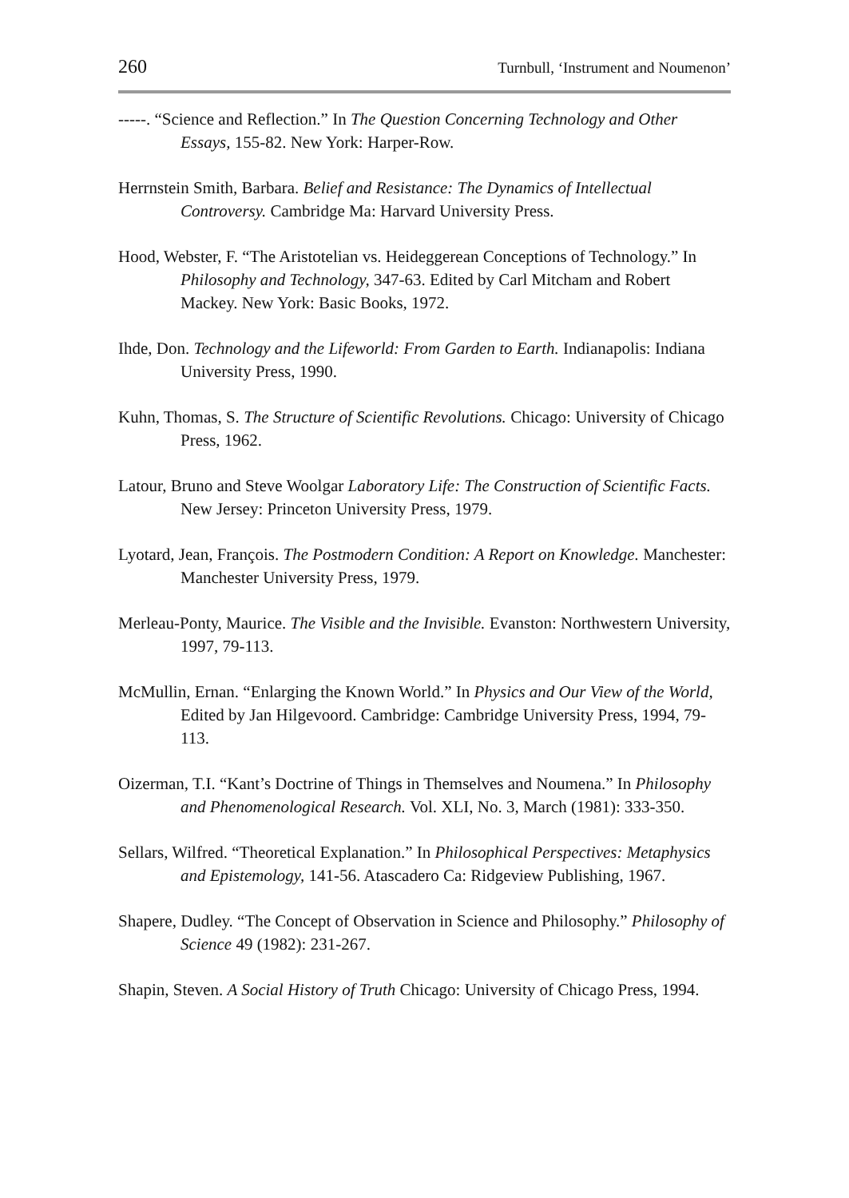260 Turnbull, ‘Instrument and Noumenon’
-----. “Science and Reflection.” In The Question Concerning Technology and Other Essays, 155-82. New York: Harper-Row.
Herrnstein Smith, Barbara. Belief and Resistance: The Dynamics of Intellectual Controversy. Cambridge Ma: Harvard University Press.
Hood, Webster, F. “The Aristotelian vs. Heideggerean Conceptions of Technology.” In Philosophy and Technology, 347-63. Edited by Carl Mitcham and Robert Mackey. New York: Basic Books, 1972.
Ihde, Don. Technology and the Lifeworld: From Garden to Earth. Indianapolis: Indiana University Press, 1990.
Kuhn, Thomas, S. The Structure of Scientific Revolutions. Chicago: University of Chicago Press, 1962.
Latour, Bruno and Steve Woolgar Laboratory Life: The Construction of Scientific Facts. New Jersey: Princeton University Press, 1979.
Lyotard, Jean, François. The Postmodern Condition: A Report on Knowledge. Manchester: Manchester University Press, 1979.
Merleau-Ponty, Maurice. The Visible and the Invisible. Evanston: Northwestern University, 1997, 79-113.
McMullin, Ernan. “Enlarging the Known World.” In Physics and Our View of the World, Edited by Jan Hilgevoord. Cambridge: Cambridge University Press, 1994, 79-113.
Oizerman, T.I. “Kant’s Doctrine of Things in Themselves and Noumena.” In Philosophy and Phenomenological Research. Vol. XLI, No. 3, March (1981): 333-350.
Sellars, Wilfred. “Theoretical Explanation.” In Philosophical Perspectives: Metaphysics and Epistemology, 141-56. Atascadero Ca: Ridgeview Publishing, 1967.
Shapere, Dudley. “The Concept of Observation in Science and Philosophy.” Philosophy of Science 49 (1982): 231-267.
Shapin, Steven. A Social History of Truth Chicago: University of Chicago Press, 1994.